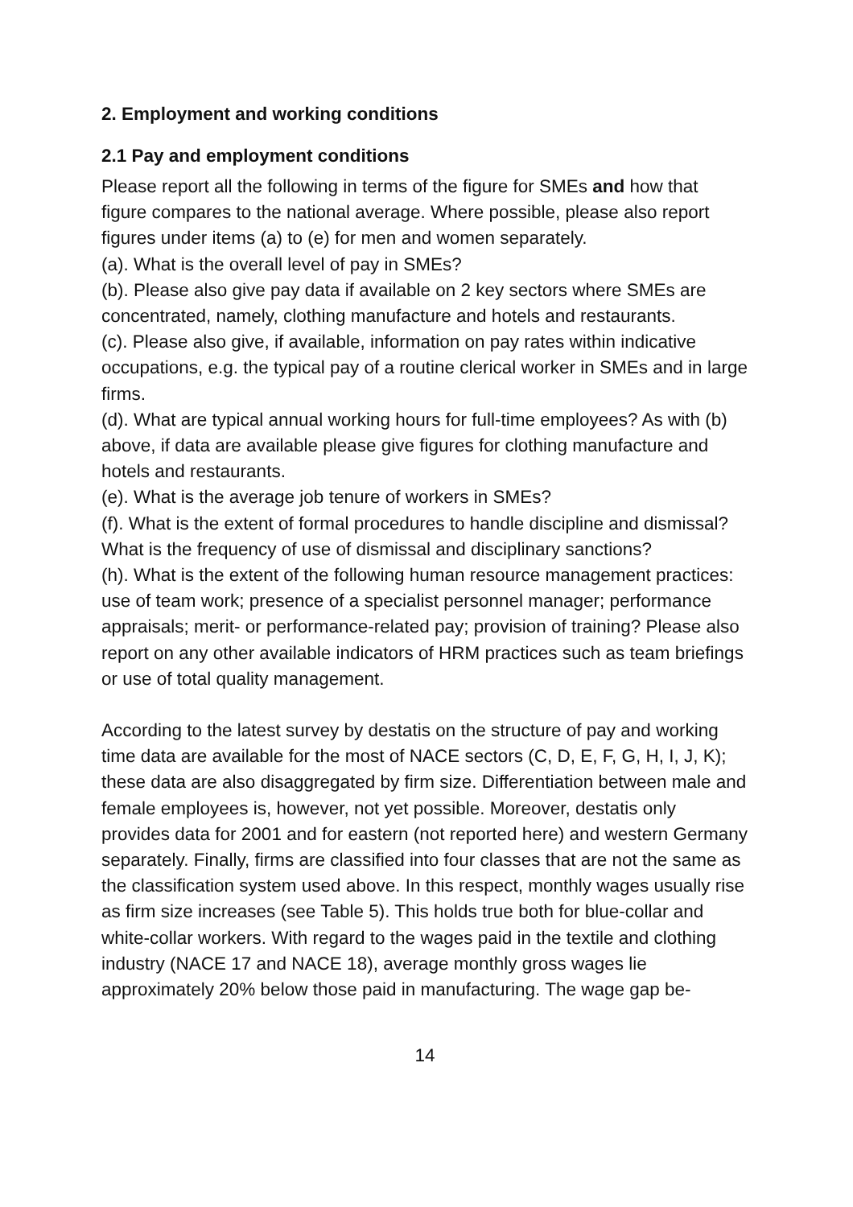2. Employment and working conditions
2.1 Pay and employment conditions
Please report all the following in terms of the figure for SMEs and how that figure compares to the national average. Where possible, please also report figures under items (a) to (e) for men and women separately.
(a). What is the overall level of pay in SMEs?
(b). Please also give pay data if available on 2 key sectors where SMEs are concentrated, namely, clothing manufacture and hotels and restaurants.
(c). Please also give, if available, information on pay rates within indicative occupations, e.g. the typical pay of a routine clerical worker in SMEs and in large firms.
(d). What are typical annual working hours for full-time employees? As with (b) above, if data are available please give figures for clothing manufacture and hotels and restaurants.
(e). What is the average job tenure of workers in SMEs?
(f). What is the extent of formal procedures to handle discipline and dismissal? What is the frequency of use of dismissal and disciplinary sanctions?
(h). What is the extent of the following human resource management practices: use of team work; presence of a specialist personnel manager; performance appraisals; merit- or performance-related pay; provision of training? Please also report on any other available indicators of HRM practices such as team briefings or use of total quality management.
According to the latest survey by destatis on the structure of pay and working time data are available for the most of NACE sectors (C, D, E, F, G, H, I, J, K); these data are also disaggregated by firm size. Differentiation between male and female employees is, however, not yet possible. Moreover, destatis only provides data for 2001 and for eastern (not reported here) and western Germany separately. Finally, firms are classified into four classes that are not the same as the classification system used above. In this respect, monthly wages usually rise as firm size increases (see Table 5). This holds true both for blue-collar and white-collar workers. With regard to the wages paid in the textile and clothing industry (NACE 17 and NACE 18), average monthly gross wages lie approximately 20% below those paid in manufacturing. The wage gap be-
14